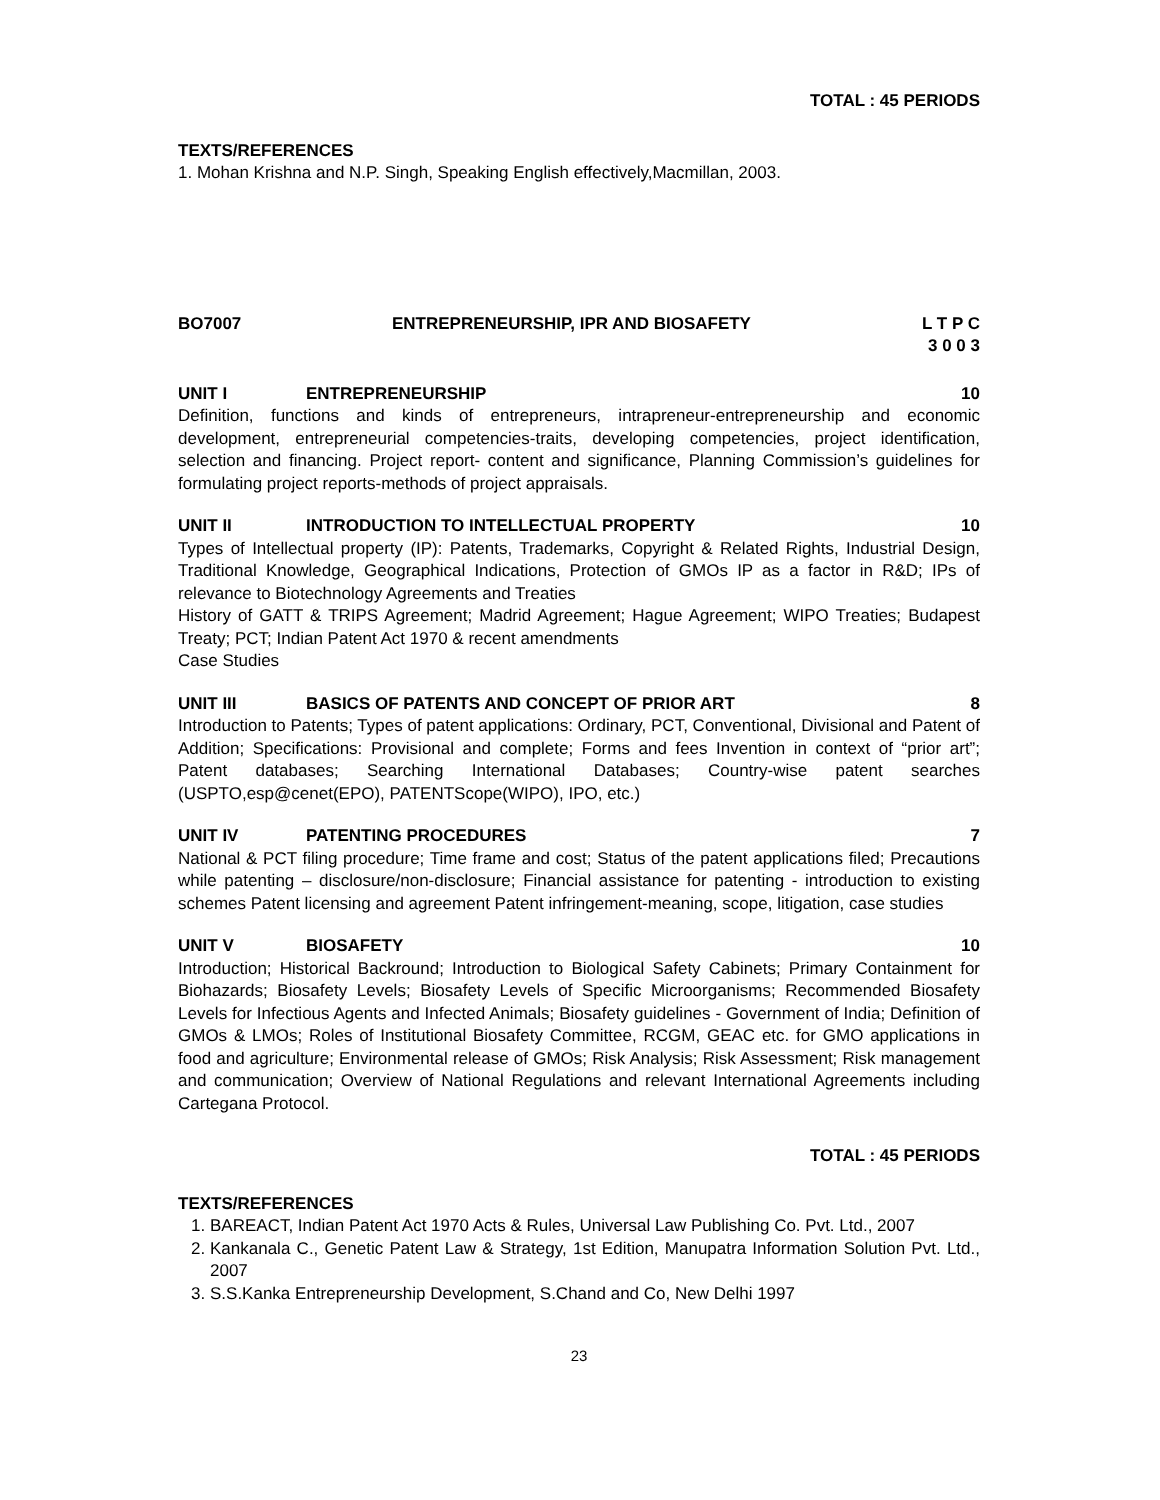TOTAL : 45 PERIODS
TEXTS/REFERENCES
1. Mohan Krishna and N.P. Singh, Speaking English effectively,Macmillan, 2003.
BO7007 ENTREPRENEURSHIP, IPR AND BIOSAFETY L T P C
3 0 0 3
UNIT I ENTREPRENEURSHIP 10
Definition, functions and kinds of entrepreneurs, intrapreneur-entrepreneurship and economic development, entrepreneurial competencies-traits, developing competencies, project identification, selection and financing. Project report- content and significance, Planning Commission’s guidelines for formulating project reports-methods of project appraisals.
UNIT II INTRODUCTION TO INTELLECTUAL PROPERTY 10
Types of Intellectual property (IP): Patents, Trademarks, Copyright & Related Rights, Industrial Design, Traditional Knowledge, Geographical Indications, Protection of GMOs IP as a factor in R&D; IPs of relevance to Biotechnology Agreements and Treaties
History of GATT & TRIPS Agreement; Madrid Agreement; Hague Agreement; WIPO Treaties; Budapest Treaty; PCT; Indian Patent Act 1970 & recent amendments
Case Studies
UNIT III BASICS OF PATENTS AND CONCEPT OF PRIOR ART 8
Introduction to Patents; Types of patent applications: Ordinary, PCT, Conventional, Divisional and Patent of Addition; Specifications: Provisional and complete; Forms and fees Invention in context of “prior art”; Patent databases; Searching International Databases; Country-wise patent searches (USPTO,esp@cenet(EPO), PATENTScope(WIPO), IPO, etc.)
UNIT IV PATENTING PROCEDURES 7
National & PCT filing procedure; Time frame and cost; Status of the patent applications filed; Precautions while patenting – disclosure/non-disclosure; Financial assistance for patenting - introduction to existing schemes Patent licensing and agreement Patent infringement-meaning, scope, litigation, case studies
UNIT V BIOSAFETY 10
Introduction; Historical Backround; Introduction to Biological Safety Cabinets; Primary Containment for Biohazards; Biosafety Levels; Biosafety Levels of Specific Microorganisms; Recommended Biosafety Levels for Infectious Agents and Infected Animals; Biosafety guidelines - Government of India; Definition of GMOs & LMOs; Roles of Institutional Biosafety Committee, RCGM, GEAC etc. for GMO applications in food and agriculture; Environmental release of GMOs; Risk Analysis; Risk Assessment; Risk management and communication; Overview of National Regulations and relevant International Agreements including Cartegana Protocol.
TOTAL : 45 PERIODS
TEXTS/REFERENCES
1. BAREACT, Indian Patent Act 1970 Acts & Rules, Universal Law Publishing Co. Pvt. Ltd., 2007
2. Kankanala C., Genetic Patent Law & Strategy, 1st Edition, Manupatra Information Solution Pvt. Ltd., 2007
3. S.S.Kanka Entrepreneurship Development, S.Chand and Co, New Delhi 1997
23